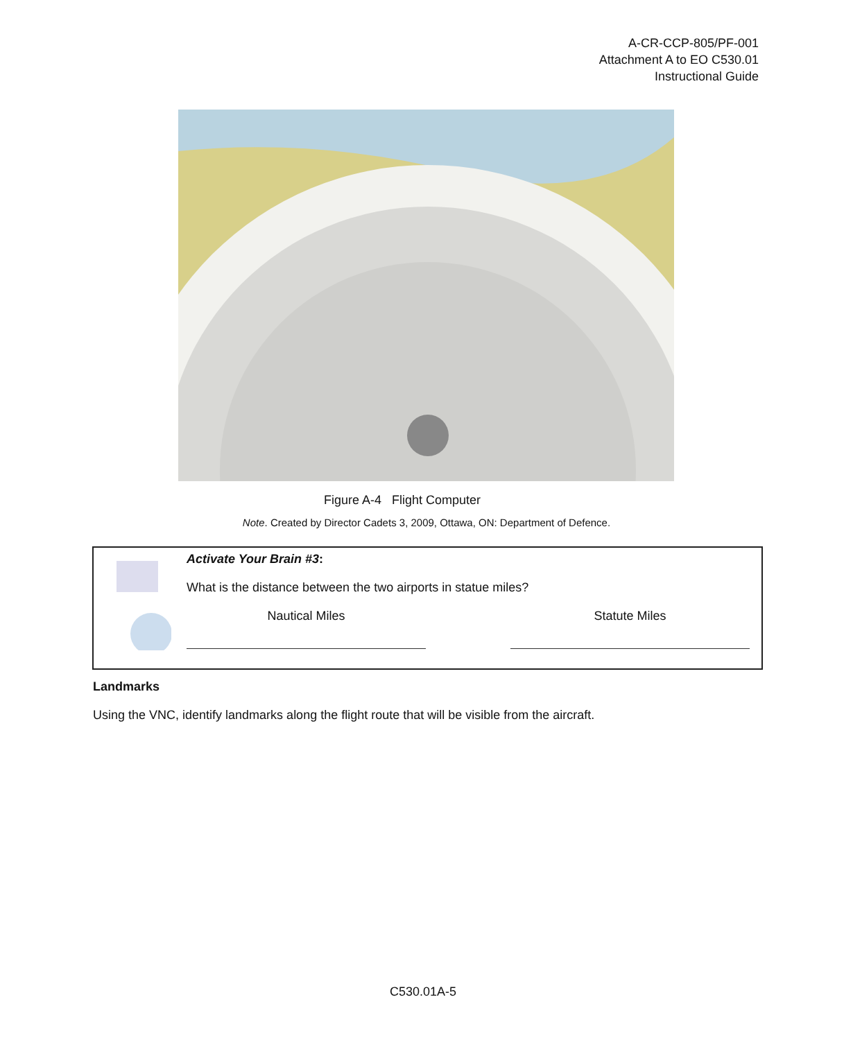A-CR-CCP-805/PF-001
Attachment A to EO C530.01
Instructional Guide
Figure A-4 Flight Computer
Note. Created by Director Cadets 3, 2009, Ottawa, ON: Department of Defence.
Activate Your Brain #3:
What is the distance between the two airports in statue miles?
Nautical Miles Statute Miles
Landmarks
Using the VNC, identify landmarks along the flight route that will be visible from the aircraft.
C530.01A-5